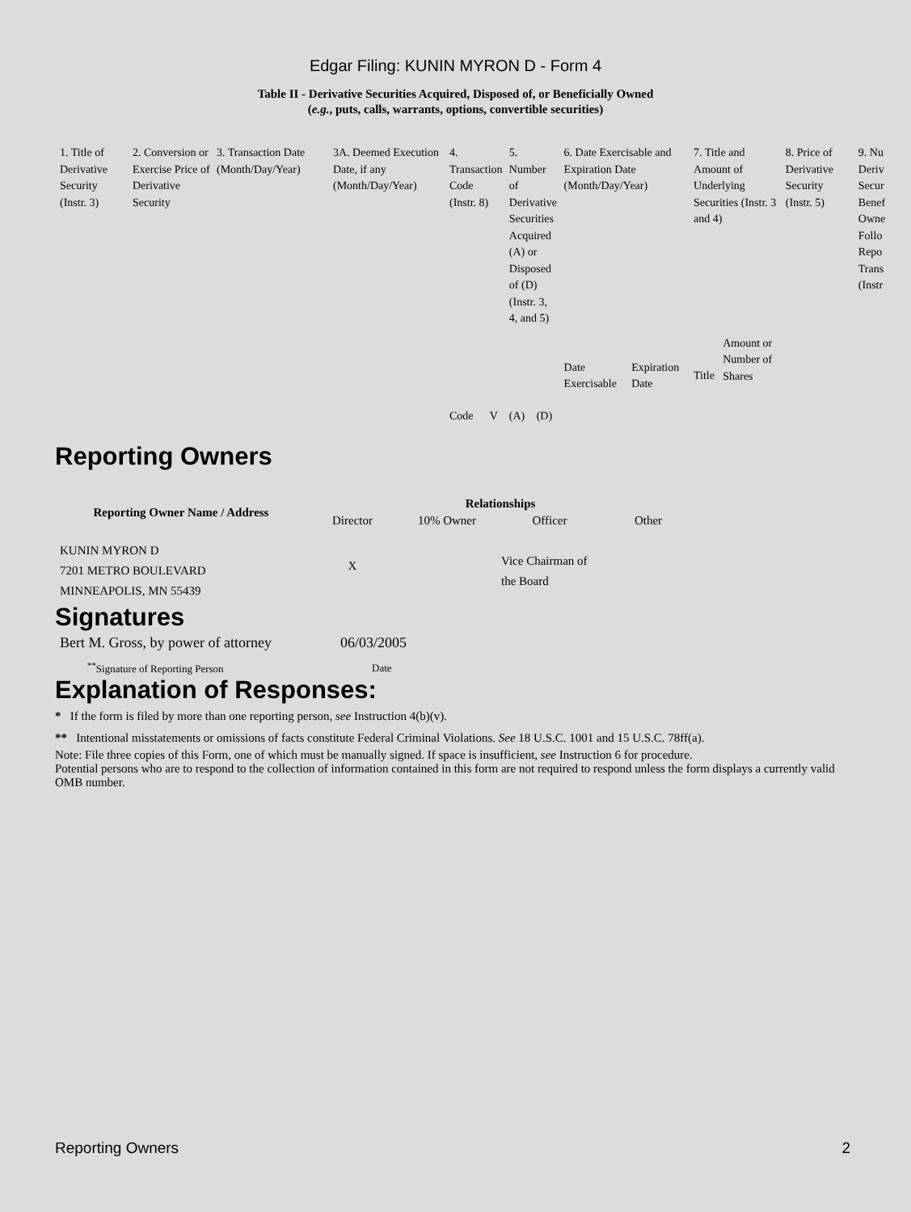Edgar Filing: KUNIN MYRON D - Form 4
Table II - Derivative Securities Acquired, Disposed of, or Beneficially Owned
(e.g., puts, calls, warrants, options, convertible securities)
| 1. Title of Derivative Security (Instr. 3) | 2. Conversion or Exercise Price of Derivative Security | 3. Transaction Date (Month/Day/Year) | 3A. Deemed Execution Date, if any (Month/Day/Year) | 4. Transaction Code (Instr. 8) | | 5. Number of Derivative Securities Acquired (A) or Disposed of (D) (Instr. 3, 4, and 5) | | 6. Date Exercisable and Expiration Date (Month/Day/Year) | | 7. Title and Amount of Underlying Securities (Instr. 3 and 4) | | 8. Price of Derivative Security (Instr. 5) | 9. Nu Deriv Secur Benef Owne Follo Repo Trans (Instr |
| | | | | Code | V | (A) | (D) | Date Exercisable | Expiration Date | Title | Amount or Number of Shares | | |
Reporting Owners
| Reporting Owner Name / Address | Relationships | | | |
| --- | --- | --- | --- | --- |
| | Director | 10% Owner | Officer | Other |
| KUNIN MYRON D 7201 METRO BOULEVARD MINNEAPOLIS, MN 55439 | X | | Vice Chairman of the Board | |
Signatures
| Bert M. Gross, by power of attorney | 06/03/2005 |
| <sup>**</sup> Signature of Reporting Person | Date |
Explanation of Responses:
* If the form is filed by more than one reporting person, see Instruction 4(b)(v).
** Intentional misstatements or omissions of facts constitute Federal Criminal Violations. See 18 U.S.C. 1001 and 15 U.S.C. 78ff(a).
Note: File three copies of this Form, one of which must be manually signed. If space is insufficient, see Instruction 6 for procedure.
Potential persons who are to respond to the collection of information contained in this form are not required to respond unless the form displays a currently valid OMB number.
Reporting Owners 2